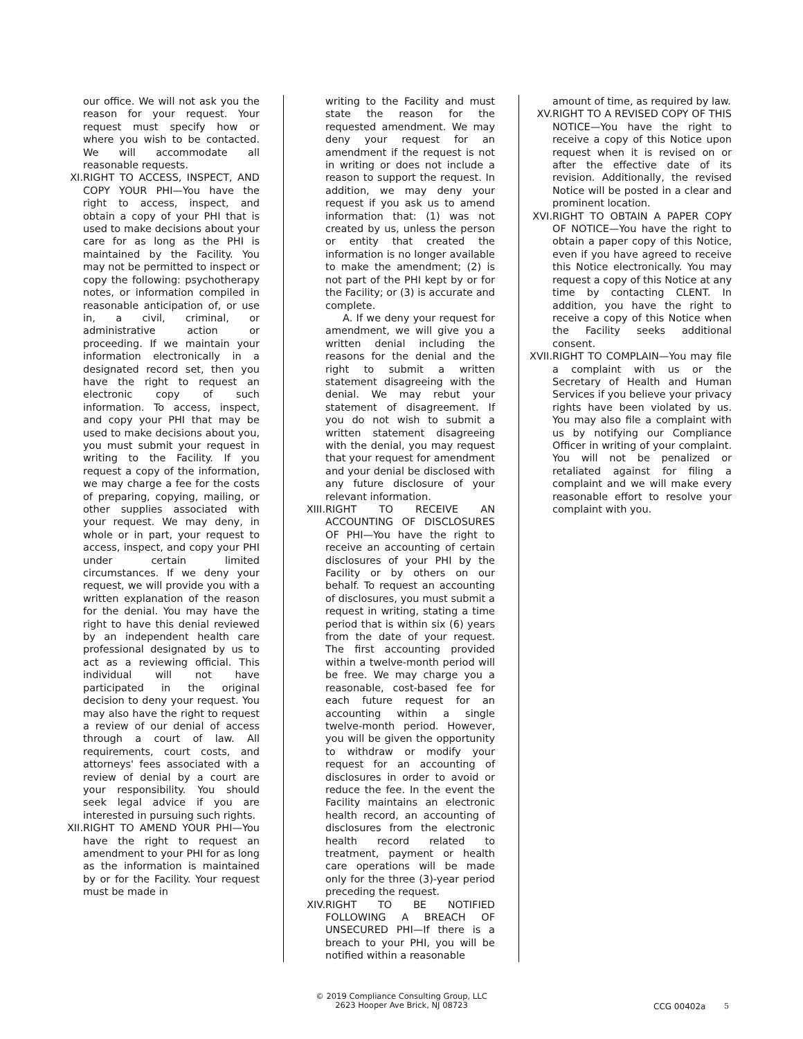our office. We will not ask you the reason for your request. Your request must specify how or where you wish to be contacted. We will accommodate all reasonable requests.
XI. RIGHT TO ACCESS, INSPECT, AND COPY YOUR PHI—You have the right to access, inspect, and obtain a copy of your PHI that is used to make decisions about your care for as long as the PHI is maintained by the Facility. You may not be permitted to inspect or copy the following: psychotherapy notes, or information compiled in reasonable anticipation of, or use in, a civil, criminal, or administrative action or proceeding. If we maintain your information electronically in a designated record set, then you have the right to request an electronic copy of such information. To access, inspect, and copy your PHI that may be used to make decisions about you, you must submit your request in writing to the Facility. If you request a copy of the information, we may charge a fee for the costs of preparing, copying, mailing, or other supplies associated with your request. We may deny, in whole or in part, your request to access, inspect, and copy your PHI under certain limited circumstances. If we deny your request, we will provide you with a written explanation of the reason for the denial. You may have the right to have this denial reviewed by an independent health care professional designated by us to act as a reviewing official. This individual will not have participated in the original decision to deny your request. You may also have the right to request a review of our denial of access through a court of law. All requirements, court costs, and attorneys' fees associated with a review of denial by a court are your responsibility. You should seek legal advice if you are interested in pursuing such rights.
XII.
RIGHT TO AMEND YOUR PHI—You have the right to request an amendment to your PHI for as long as the information is maintained by or for the Facility. Your request must be made in
writing to the Facility and must state the reason for the requested amendment. We may deny your request for an amendment if the request is not in writing or does not include a reason to support the request. In addition, we may deny your request if you ask us to amend information that: (1) was not created by us, unless the person or entity that created the information is no longer available to make the amendment; (2) is not part of the PHI kept by or for the Facility; or (3) is accurate and complete.
A. If we deny your request for amendment, we will give you a written denial including the reasons for the denial and the right to submit a written statement disagreeing with the denial. We may rebut your statement of disagreement. If you do not wish to submit a written statement disagreeing with the denial, you may request that your request for amendment and your denial be disclosed with any future disclosure of your relevant information.
XIII.
RIGHT TO RECEIVE AN ACCOUNTING OF DISCLOSURES OF PHI—You have the right to receive an accounting of certain disclosures of your PHI by the Facility or by others on our behalf. To request an accounting of disclosures, you must submit a request in writing, stating a time period that is within six (6) years from the date of your request. The first accounting provided within a twelve-month period will be free. We may charge you a reasonable, cost-based fee for each future request for an accounting within a single twelve-month period. However, you will be given the opportunity to withdraw or modify your request for an accounting of disclosures in order to avoid or reduce the fee. In the event the Facility maintains an electronic health record, an accounting of disclosures from the electronic health record related to treatment, payment or health care operations will be made only for the three (3)-year period preceding the request.
XIV.
RIGHT TO BE NOTIFIED FOLLOWING A BREACH OF UNSECURED PHI—If there is a breach to your PHI, you will be notified within a reasonable
amount of time, as required by law.
XV. RIGHT TO A REVISED COPY OF THIS NOTICE—You have the right to receive a copy of this Notice upon request when it is revised on or after the effective date of its revision. Additionally, the revised Notice will be posted in a clear and prominent location.
XVI. RIGHT TO OBTAIN A PAPER COPY OF NOTICE—You have the right to obtain a paper copy of this Notice, even if you have agreed to receive this Notice electronically. You may request a copy of this Notice at any time by contacting CLENT. In addition, you have the right to receive a copy of this Notice when the Facility seeks additional consent.
XVII.
RIGHT TO COMPLAIN—You may file a complaint with us or the Secretary of Health and Human Services if you believe your privacy rights have been violated by us. You may also file a complaint with us by notifying our Compliance Officer in writing of your complaint. You will not be penalized or retaliated against for filing a complaint and we will make every reasonable effort to resolve your complaint with you.
© 2019 Compliance Consulting Group, LLC
2623 Hooper Ave Brick, NJ 08723
CCG 00402a 5